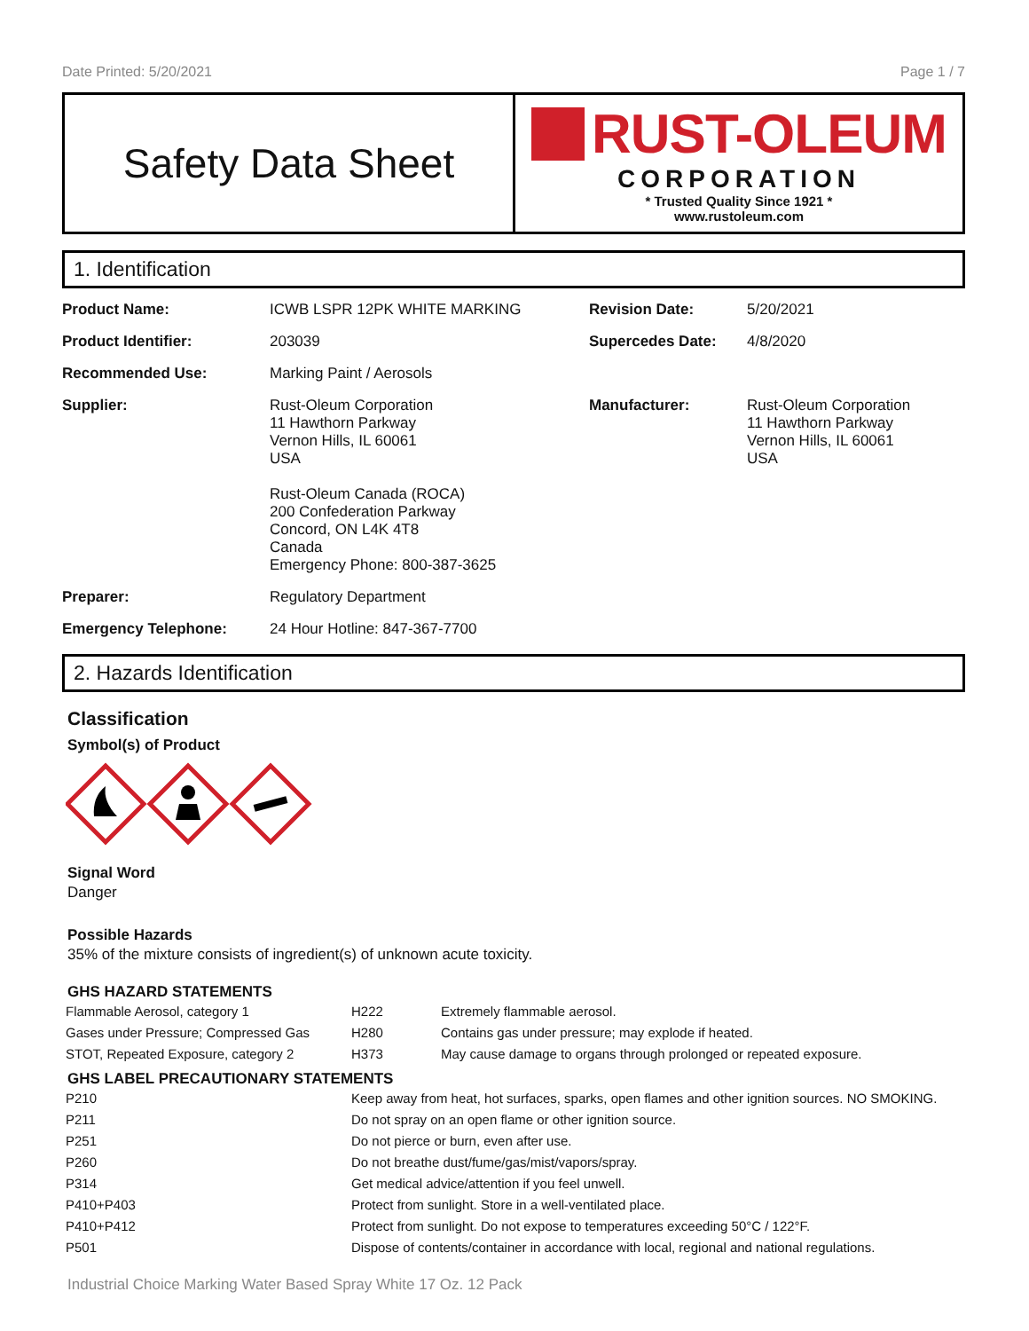Date Printed: 5/20/2021 Page 1 / 7
Safety Data Sheet
RUST-OLEUM
CORPORATION
* Trusted Quality Since 1921 *
www.rustoleum.com
1. Identification
| Product Name: | ICWB LSPR 12PK WHITE MARKING | Revision Date: | 5/20/2021 |
| Product Identifier: | 203039 | Supercedes Date: | 4/8/2020 |
| Recommended Use: | Marking Paint / Aerosols | | |
| Supplier: | Rust-Oleum Corporation 11 Hawthorn Parkway Vernon Hills, IL 60061 USA Rust-Oleum Canada (ROCA) 200 Confederation Parkway Concord, ON L4K 4T8 Canada Emergency Phone: 800-387-3625 | Manufacturer: | Rust-Oleum Corporation 11 Hawthorn Parkway Vernon Hills, IL 60061 USA |
| Preparer: | Regulatory Department | | |
| Emergency Telephone: | 24 Hour Hotline: 847-367-7700 | | |
2. Hazards Identification
Classification
Symbol(s) of Product
Signal Word
Danger
Possible Hazards
35% of the mixture consists of ingredient(s) of unknown acute toxicity.
GHS HAZARD STATEMENTS
| Flammable Aerosol, category 1 | H222 | Extremely flammable aerosol. |
| Gases under Pressure; Compressed Gas | H280 | Contains gas under pressure; may explode if heated. |
| STOT, Repeated Exposure, category 2 | H373 | May cause damage to organs through prolonged or repeated exposure. |
GHS LABEL PRECAUTIONARY STATEMENTS
| P210 | Keep away from heat, hot surfaces, sparks, open flames and other ignition sources. NO SMOKING. |
| P211 | Do not spray on an open flame or other ignition source. |
| P251 | Do not pierce or burn, even after use. |
| P260 | Do not breathe dust/fume/gas/mist/vapors/spray. |
| P314 | Get medical advice/attention if you feel unwell. |
| P410+P403 | Protect from sunlight. Store in a well-ventilated place. |
| P410+P412 | Protect from sunlight. Do not expose to temperatures exceeding 50°C / 122°F. |
| P501 | Dispose of contents/container in accordance with local, regional and national regulations. |
Industrial Choice Marking Water Based Spray White 17 Oz. 12 Pack